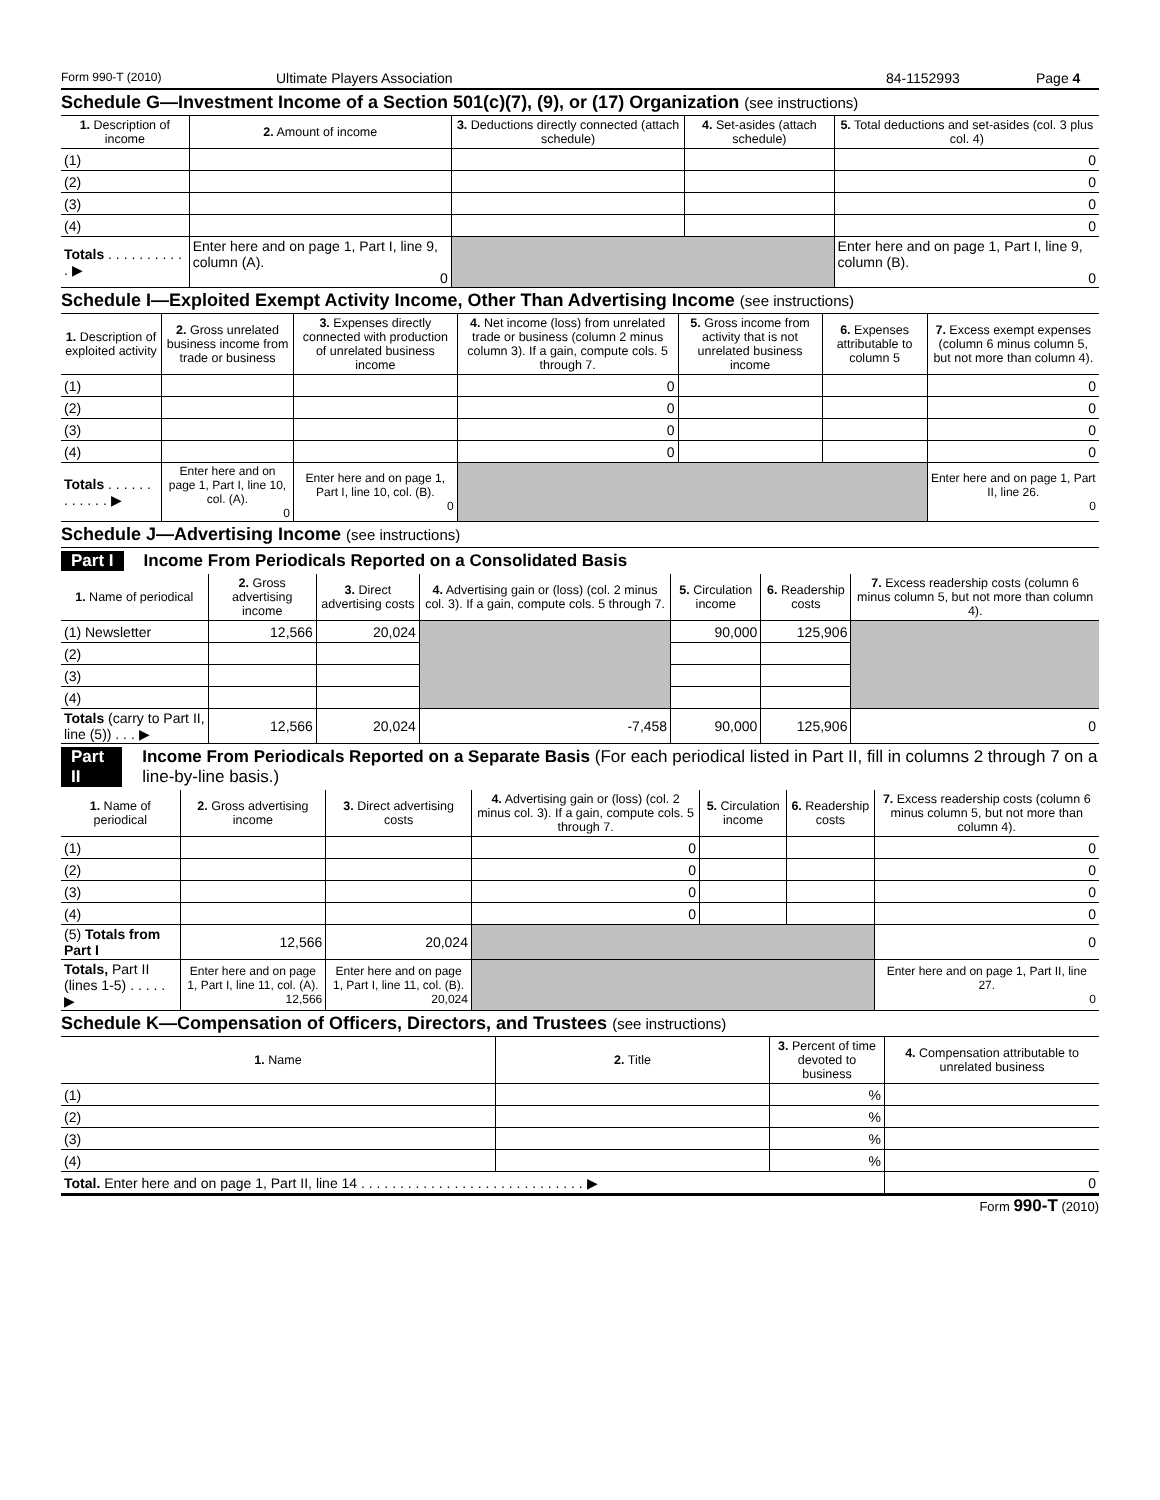Form 990-T (2010) Ultimate Players Association 84-1152993 Page 4
Schedule G—Investment Income of a Section 501(c)(7), (9), or (17) Organization (see instructions)
| 1. Description of income | 2. Amount of income | 3. Deductions directly connected (attach schedule) | 4. Set-asides (attach schedule) | 5. Total deductions and set-asides (col. 3 plus col. 4) |
| --- | --- | --- | --- | --- |
| (1) | | | | 0 |
| (2) | | | | 0 |
| (3) | | | | 0 |
| (4) | | | | 0 |
| Totals . . . . . . . . . . . ▶ | Enter here and on page 1, Part I, line 9, column (A). 0 | | | Enter here and on page 1, Part I, line 9, column (B). 0 |
Schedule I—Exploited Exempt Activity Income, Other Than Advertising Income (see instructions)
| 1. Description of exploited activity | 2. Gross unrelated business income from trade or business | 3. Expenses directly connected with production of unrelated business income | 4. Net income (loss) from unrelated trade or business (column 2 minus column 3). If a gain, compute cols. 5 through 7. | 5. Gross income from activity that is not unrelated business income | 6. Expenses attributable to column 5 | 7. Excess exempt expenses (column 6 minus column 5, but not more than column 4). |
| --- | --- | --- | --- | --- | --- | --- |
| (1) | | | 0 | | | 0 |
| (2) | | | 0 | | | 0 |
| (3) | | | 0 | | | 0 |
| (4) | | | 0 | | | 0 |
| Totals . . . . . . . . . . . . ▶ | Enter here and on page 1, Part I, line 10, col. (A). 0 | Enter here and on page 1, Part I, line 10, col. (B). 0 | | | | Enter here and on page 1, Part II, line 26. 0 |
Schedule J—Advertising Income (see instructions)
Part I Income From Periodicals Reported on a Consolidated Basis
| 1. Name of periodical | 2. Gross advertising income | 3. Direct advertising costs | 4. Advertising gain or (loss) (col. 2 minus col. 3). If a gain, compute cols. 5 through 7. | 5. Circulation income | 6. Readership costs | 7. Excess readership costs (column 6 minus column 5, but not more than column 4). |
| --- | --- | --- | --- | --- | --- | --- |
| (1) Newsletter | 12,566 | 20,024 | | 90,000 | 125,906 | |
| (2) | | | | | | |
| (3) | | | | | | |
| (4) | | | | | | |
| Totals (carry to Part II, line (5)) . . . ▶ | 12,566 | 20,024 | -7,458 | 90,000 | 125,906 | 0 |
Part II Income From Periodicals Reported on a Separate Basis (For each periodical listed in Part II, fill in columns 2 through 7 on a line-by-line basis.)
| 1. Name of periodical | 2. Gross advertising income | 3. Direct advertising costs | 4. Advertising gain or (loss) (col. 2 minus col. 3). If a gain, compute cols. 5 through 7. | 5. Circulation income | 6. Readership costs | 7. Excess readership costs (column 6 minus column 5, but not more than column 4). |
| --- | --- | --- | --- | --- | --- | --- |
| (1) | | | 0 | | | 0 |
| (2) | | | 0 | | | 0 |
| (3) | | | 0 | | | 0 |
| (4) | | | 0 | | | 0 |
| (5) Totals from Part I | 12,566 | 20,024 | | | | 0 |
| Totals, Part II (lines 1-5) . . . . . ▶ | Enter here and on page 1, Part I, line 11, col. (A). 12,566 | Enter here and on page 1, Part I, line 11, col. (B). 20,024 | | | | Enter here and on page 1, Part II, line 27. 0 |
Schedule K—Compensation of Officers, Directors, and Trustees (see instructions)
| 1. Name | 2. Title | 3. Percent of time devoted to business | 4. Compensation attributable to unrelated business |
| --- | --- | --- | --- |
| (1) | | % | |
| (2) | | % | |
| (3) | | % | |
| (4) | | % | |
| Total. Enter here and on page 1, Part II, line 14 . . . . . . . . . . . . . . . . . . . . . . . . . . . . . ▶ | | | 0 |
Form 990-T (2010)